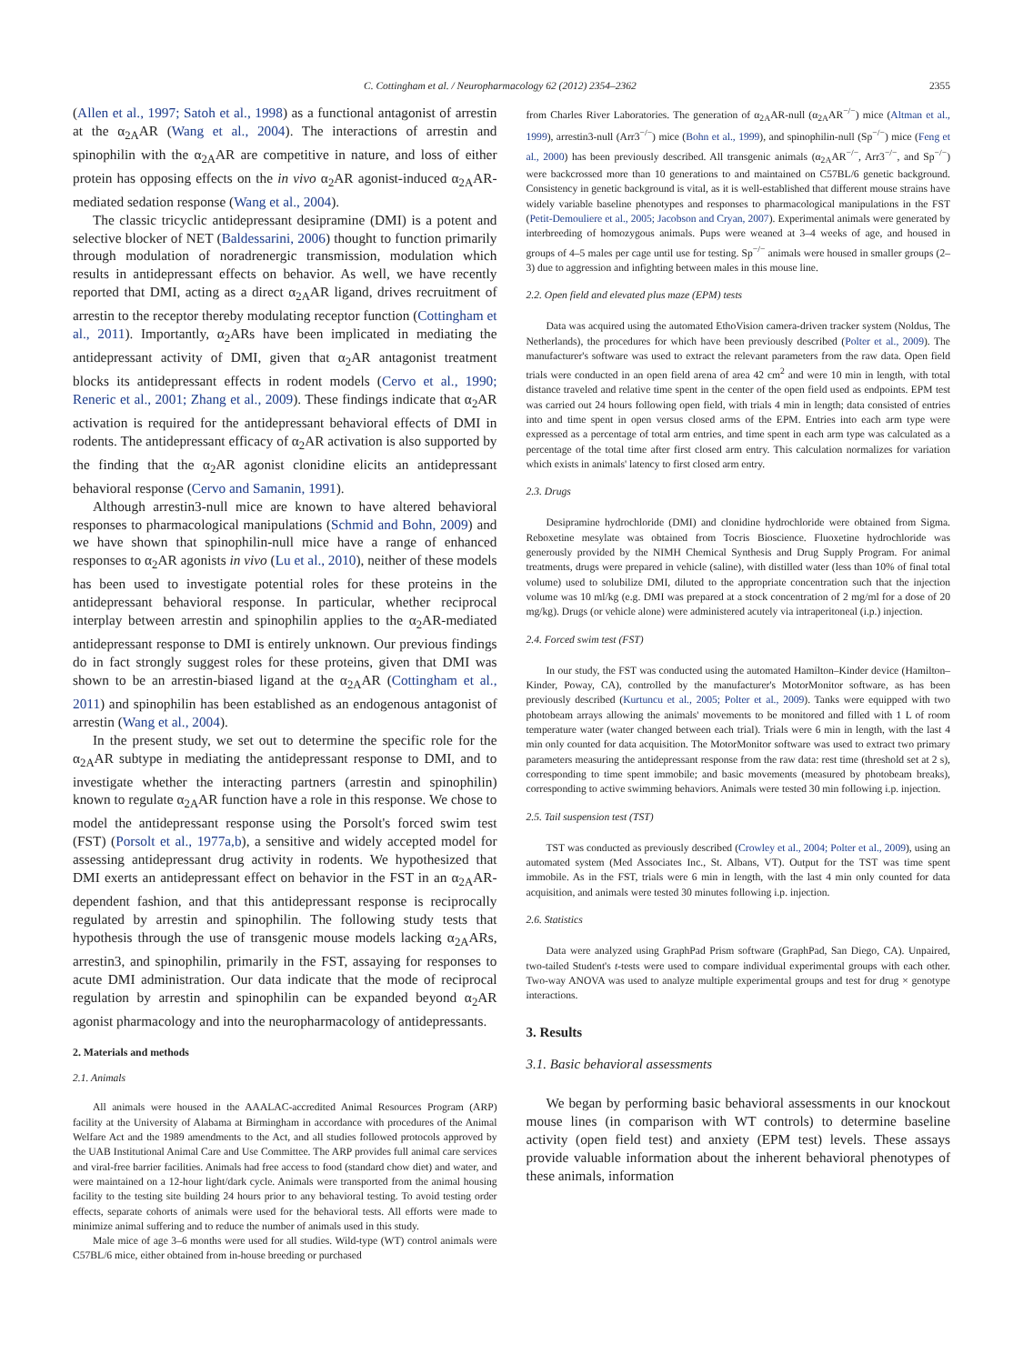C. Cottingham et al. / Neuropharmacology 62 (2012) 2354–2362 2355
(Allen et al., 1997; Satoh et al., 1998) as a functional antagonist of arrestin at the α<sub>2A</sub>AR (Wang et al., 2004). The interactions of arrestin and spinophilin with the α<sub>2A</sub>AR are competitive in nature, and loss of either protein has opposing effects on the in vivo α<sub>2</sub>AR agonist-induced α<sub>2A</sub>AR-mediated sedation response (Wang et al., 2004).
The classic tricyclic antidepressant desipramine (DMI) is a potent and selective blocker of NET (Baldessarini, 2006) thought to function primarily through modulation of noradrenergic transmission, modulation which results in antidepressant effects on behavior. As well, we have recently reported that DMI, acting as a direct α<sub>2A</sub>AR ligand, drives recruitment of arrestin to the receptor thereby modulating receptor function (Cottingham et al., 2011). Importantly, α<sub>2</sub>ARs have been implicated in mediating the antidepressant activity of DMI, given that α<sub>2</sub>AR antagonist treatment blocks its antidepressant effects in rodent models (Cervo et al., 1990; Reneric et al., 2001; Zhang et al., 2009). These findings indicate that α<sub>2</sub>AR activation is required for the antidepressant behavioral effects of DMI in rodents. The antidepressant efficacy of α<sub>2</sub>AR activation is also supported by the finding that the α<sub>2</sub>AR agonist clonidine elicits an antidepressant behavioral response (Cervo and Samanin, 1991).
Although arrestin3-null mice are known to have altered behavioral responses to pharmacological manipulations (Schmid and Bohn, 2009) and we have shown that spinophilin-null mice have a range of enhanced responses to α<sub>2</sub>AR agonists in vivo (Lu et al., 2010), neither of these models has been used to investigate potential roles for these proteins in the antidepressant behavioral response. In particular, whether reciprocal interplay between arrestin and spinophilin applies to the α<sub>2</sub>AR-mediated antidepressant response to DMI is entirely unknown. Our previous findings do in fact strongly suggest roles for these proteins, given that DMI was shown to be an arrestin-biased ligand at the α<sub>2A</sub>AR (Cottingham et al., 2011) and spinophilin has been established as an endogenous antagonist of arrestin (Wang et al., 2004).
In the present study, we set out to determine the specific role for the α<sub>2A</sub>AR subtype in mediating the antidepressant response to DMI, and to investigate whether the interacting partners (arrestin and spinophilin) known to regulate α<sub>2A</sub>AR function have a role in this response. We chose to model the antidepressant response using the Porsolt's forced swim test (FST) (Porsolt et al., 1977a,b), a sensitive and widely accepted model for assessing antidepressant drug activity in rodents. We hypothesized that DMI exerts an antidepressant effect on behavior in the FST in an α<sub>2A</sub>AR-dependent fashion, and that this antidepressant response is reciprocally regulated by arrestin and spinophilin. The following study tests that hypothesis through the use of transgenic mouse models lacking α<sub>2A</sub>ARs, arrestin3, and spinophilin, primarily in the FST, assaying for responses to acute DMI administration. Our data indicate that the mode of reciprocal regulation by arrestin and spinophilin can be expanded beyond α<sub>2</sub>AR agonist pharmacology and into the neuropharmacology of antidepressants.
2. Materials and methods
2.1. Animals
All animals were housed in the AAALAC-accredited Animal Resources Program (ARP) facility at the University of Alabama at Birmingham in accordance with procedures of the Animal Welfare Act and the 1989 amendments to the Act, and all studies followed protocols approved by the UAB Institutional Animal Care and Use Committee. The ARP provides full animal care services and viral-free barrier facilities. Animals had free access to food (standard chow diet) and water, and were maintained on a 12-hour light/dark cycle. Animals were transported from the animal housing facility to the testing site building 24 hours prior to any behavioral testing. To avoid testing order effects, separate cohorts of animals were used for the behavioral tests. All efforts were made to minimize animal suffering and to reduce the number of animals used in this study.
Male mice of age 3–6 months were used for all studies. Wild-type (WT) control animals were C57BL/6 mice, either obtained from in-house breeding or purchased
from Charles River Laboratories. The generation of α<sub>2A</sub>AR-null (α<sub>2A</sub>AR<sup>−/−</sup>) mice (Altman et al., 1999), arrestin3-null (Arr3<sup>−/−</sup>) mice (Bohn et al., 1999), and spinophilin-null (Sp<sup>−/−</sup>) mice (Feng et al., 2000) has been previously described. All transgenic animals (α<sub>2A</sub>AR<sup>−/−</sup>, Arr3<sup>−/−</sup>, and Sp<sup>−/−</sup>) were backcrossed more than 10 generations to and maintained on C57BL/6 genetic background. Consistency in genetic background is vital, as it is well-established that different mouse strains have widely variable baseline phenotypes and responses to pharmacological manipulations in the FST (Petit-Demouliere et al., 2005; Jacobson and Cryan, 2007). Experimental animals were generated by interbreeding of homozygous animals. Pups were weaned at 3–4 weeks of age, and housed in groups of 4–5 males per cage until use for testing. Sp<sup>−/−</sup> animals were housed in smaller groups (2–3) due to aggression and infighting between males in this mouse line.
2.2. Open field and elevated plus maze (EPM) tests
Data was acquired using the automated EthoVision camera-driven tracker system (Noldus, The Netherlands), the procedures for which have been previously described (Polter et al., 2009). The manufacturer's software was used to extract the relevant parameters from the raw data. Open field trials were conducted in an open field arena of area 42 cm<sup>2</sup> and were 10 min in length, with total distance traveled and relative time spent in the center of the open field used as endpoints. EPM test was carried out 24 hours following open field, with trials 4 min in length; data consisted of entries into and time spent in open versus closed arms of the EPM. Entries into each arm type were expressed as a percentage of total arm entries, and time spent in each arm type was calculated as a percentage of the total time after first closed arm entry. This calculation normalizes for variation which exists in animals' latency to first closed arm entry.
2.3. Drugs
Desipramine hydrochloride (DMI) and clonidine hydrochloride were obtained from Sigma. Reboxetine mesylate was obtained from Tocris Bioscience. Fluoxetine hydrochloride was generously provided by the NIMH Chemical Synthesis and Drug Supply Program. For animal treatments, drugs were prepared in vehicle (saline), with distilled water (less than 10% of final total volume) used to solubilize DMI, diluted to the appropriate concentration such that the injection volume was 10 ml/kg (e.g. DMI was prepared at a stock concentration of 2 mg/ml for a dose of 20 mg/kg). Drugs (or vehicle alone) were administered acutely via intraperitoneal (i.p.) injection.
2.4. Forced swim test (FST)
In our study, the FST was conducted using the automated Hamilton–Kinder device (Hamilton–Kinder, Poway, CA), controlled by the manufacturer's MotorMonitor software, as has been previously described (Kurtuncu et al., 2005; Polter et al., 2009). Tanks were equipped with two photobeam arrays allowing the animals' movements to be monitored and filled with 1 L of room temperature water (water changed between each trial). Trials were 6 min in length, with the last 4 min only counted for data acquisition. The MotorMonitor software was used to extract two primary parameters measuring the antidepressant response from the raw data: rest time (threshold set at 2 s), corresponding to time spent immobile; and basic movements (measured by photobeam breaks), corresponding to active swimming behaviors. Animals were tested 30 min following i.p. injection.
2.5. Tail suspension test (TST)
TST was conducted as previously described (Crowley et al., 2004; Polter et al., 2009), using an automated system (Med Associates Inc., St. Albans, VT). Output for the TST was time spent immobile. As in the FST, trials were 6 min in length, with the last 4 min only counted for data acquisition, and animals were tested 30 minutes following i.p. injection.
2.6. Statistics
Data were analyzed using GraphPad Prism software (GraphPad, San Diego, CA). Unpaired, two-tailed Student's t-tests were used to compare individual experimental groups with each other. Two-way ANOVA was used to analyze multiple experimental groups and test for drug × genotype interactions.
3. Results
3.1. Basic behavioral assessments
We began by performing basic behavioral assessments in our knockout mouse lines (in comparison with WT controls) to determine baseline activity (open field test) and anxiety (EPM test) levels. These assays provide valuable information about the inherent behavioral phenotypes of these animals, information